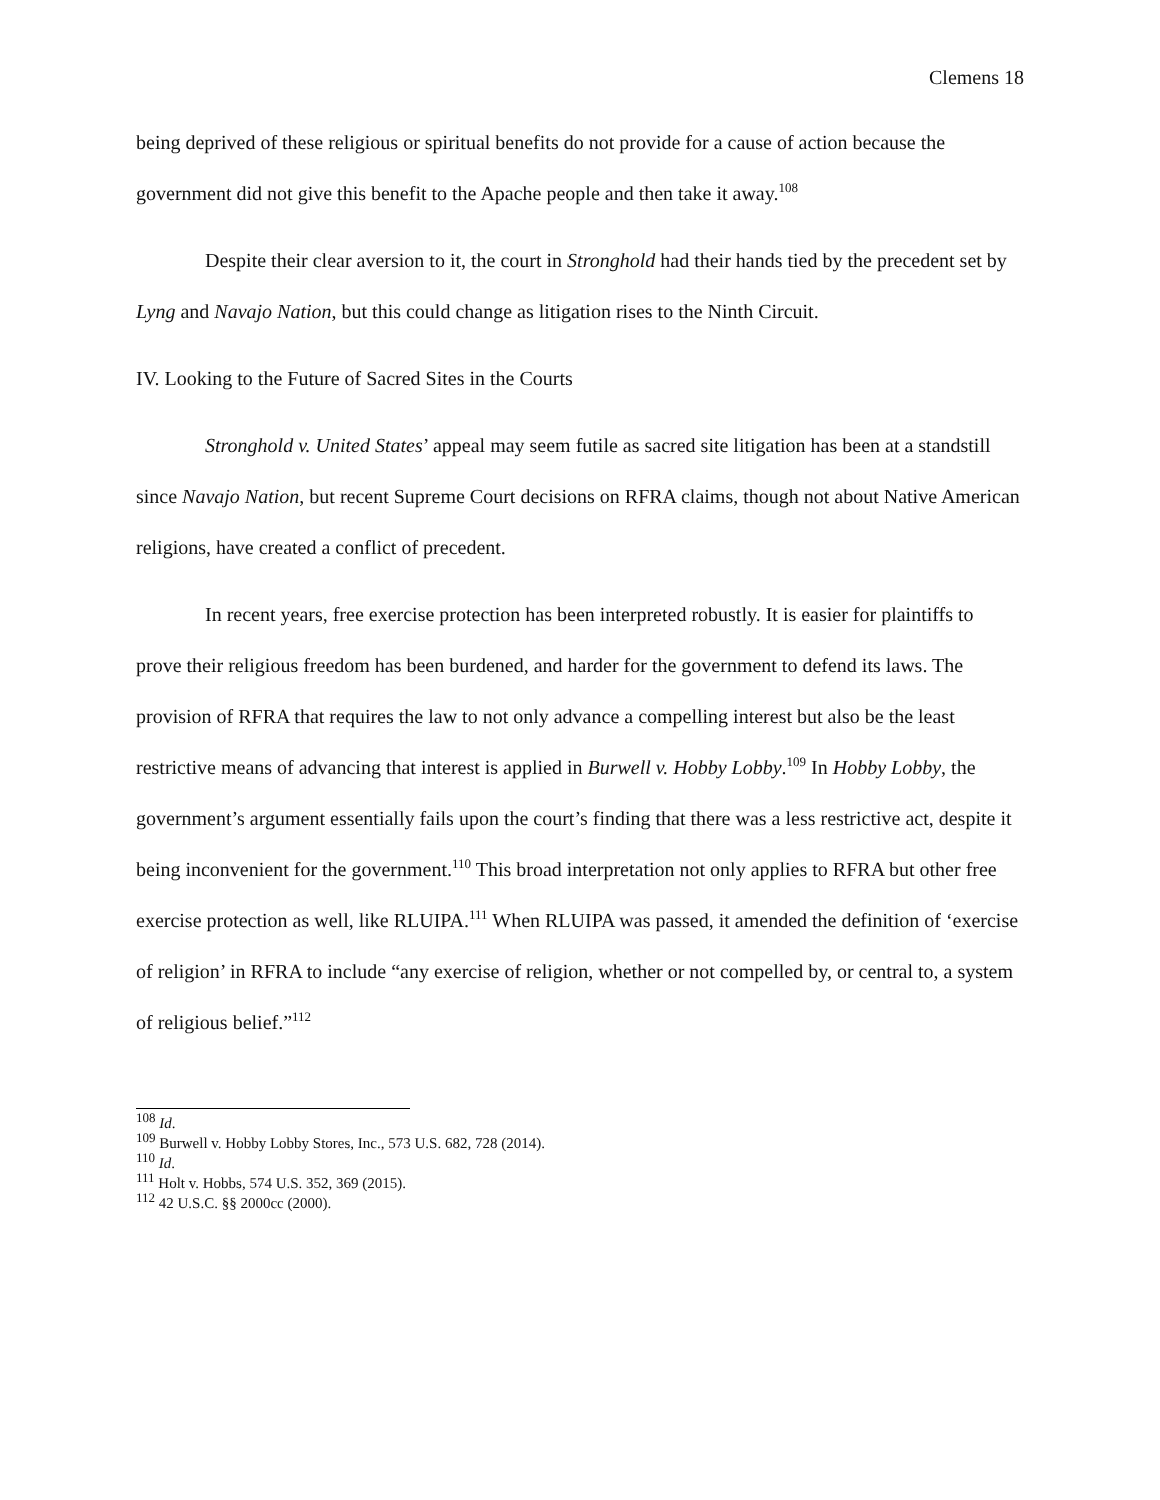Clemens 18
being deprived of these religious or spiritual benefits do not provide for a cause of action because the government did not give this benefit to the Apache people and then take it away.<sup>108</sup>
Despite their clear aversion to it, the court in Stronghold had their hands tied by the precedent set by Lyng and Navajo Nation, but this could change as litigation rises to the Ninth Circuit.
IV. Looking to the Future of Sacred Sites in the Courts
Stronghold v. United States’ appeal may seem futile as sacred site litigation has been at a standstill since Navajo Nation, but recent Supreme Court decisions on RFRA claims, though not about Native American religions, have created a conflict of precedent.
In recent years, free exercise protection has been interpreted robustly. It is easier for plaintiffs to prove their religious freedom has been burdened, and harder for the government to defend its laws. The provision of RFRA that requires the law to not only advance a compelling interest but also be the least restrictive means of advancing that interest is applied in Burwell v. Hobby Lobby.<sup>109</sup> In Hobby Lobby, the government’s argument essentially fails upon the court’s finding that there was a less restrictive act, despite it being inconvenient for the government.<sup>110</sup> This broad interpretation not only applies to RFRA but other free exercise protection as well, like RLUIPA.<sup>111</sup> When RLUIPA was passed, it amended the definition of ‘exercise of religion’ in RFRA to include “any exercise of religion, whether or not compelled by, or central to, a system of religious belief.”<sup>112</sup>
<sup>108</sup> Id.
<sup>109</sup> Burwell v. Hobby Lobby Stores, Inc., 573 U.S. 682, 728 (2014).
<sup>110</sup> Id.
<sup>111</sup> Holt v. Hobbs, 574 U.S. 352, 369 (2015).
<sup>112</sup> 42 U.S.C. §§ 2000cc (2000).